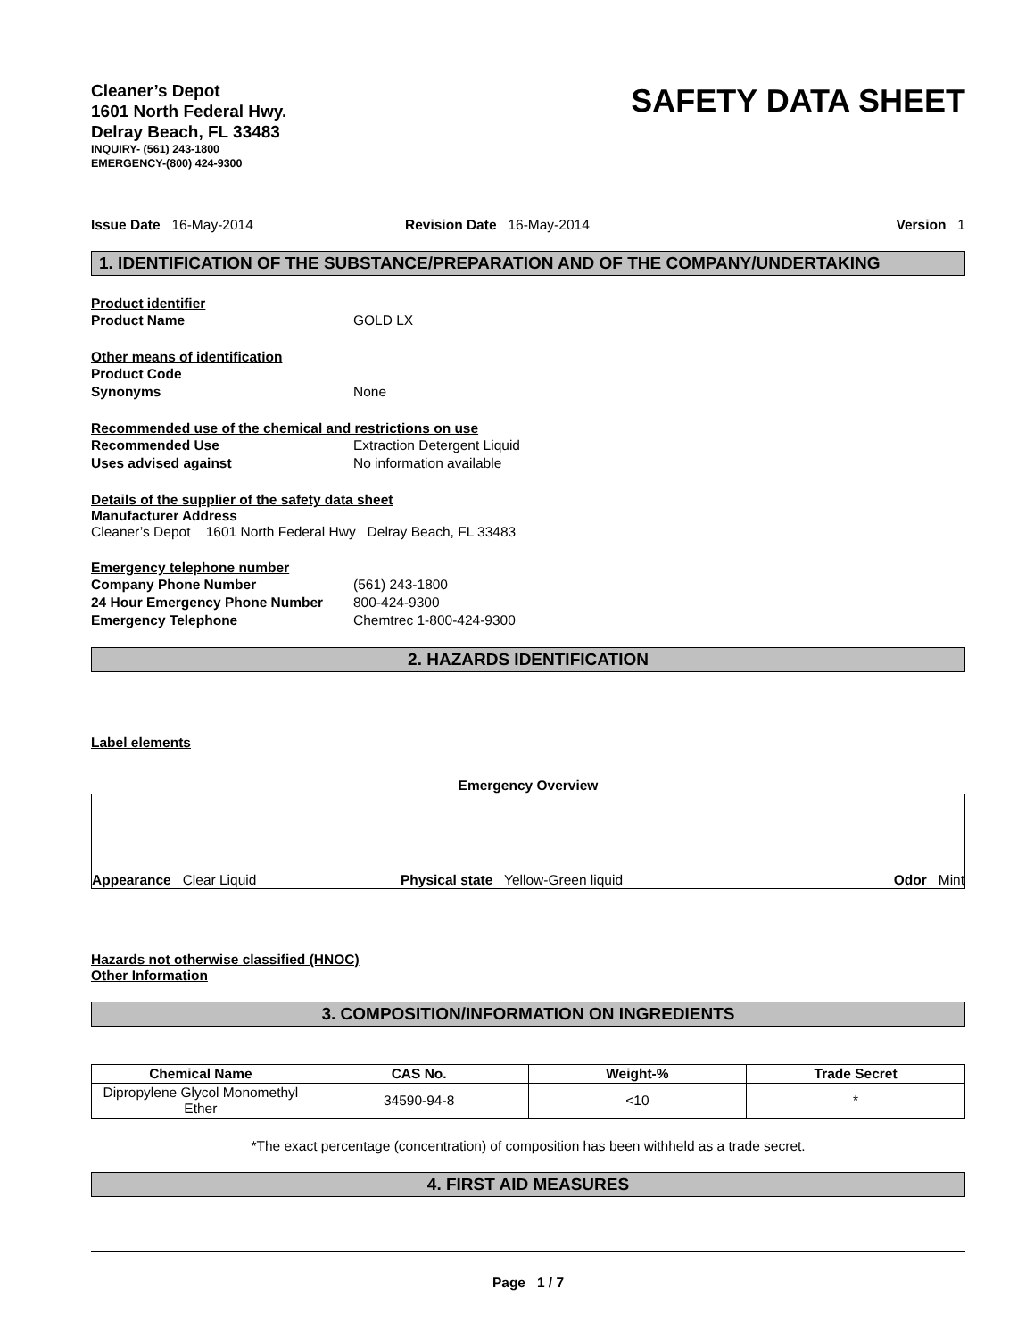Cleaner’s Depot
1601 North Federal Hwy.
Delray Beach, FL 33483
INQUIRY- (561) 243-1800
EMERGENCY-(800) 424-9300
SAFETY DATA SHEET
Issue Date 16-May-2014 Revision Date 16-May-2014 Version 1
1. IDENTIFICATION OF THE SUBSTANCE/PREPARATION AND OF THE COMPANY/UNDERTAKING
Product identifier
Product Name GOLD LX
Other means of identification
Product Code
Synonyms None
Recommended use of the chemical and restrictions on use
Recommended Use Extraction Detergent Liquid
Uses advised against No information available
Details of the supplier of the safety data sheet
Manufacturer Address
Cleaner’s Depot 1601 North Federal Hwy Delray Beach, FL 33483
Emergency telephone number
Company Phone Number (561) 243-1800
24 Hour Emergency Phone Number 800-424-9300
Emergency Telephone Chemtrec 1-800-424-9300
2. HAZARDS IDENTIFICATION
Label elements
Emergency Overview
Appearance Clear Liquid Physical state Yellow-Green liquid Odor Mint
Hazards not otherwise classified (HNOC)
Other Information
3. COMPOSITION/INFORMATION ON INGREDIENTS
| Chemical Name | CAS No. | Weight-% | Trade Secret |
| --- | --- | --- | --- |
| Dipropylene Glycol Monomethyl Ether | 34590-94-8 | <10 | * |
*The exact percentage (concentration) of composition has been withheld as a trade secret.
4. FIRST AID MEASURES
Page 1 / 7